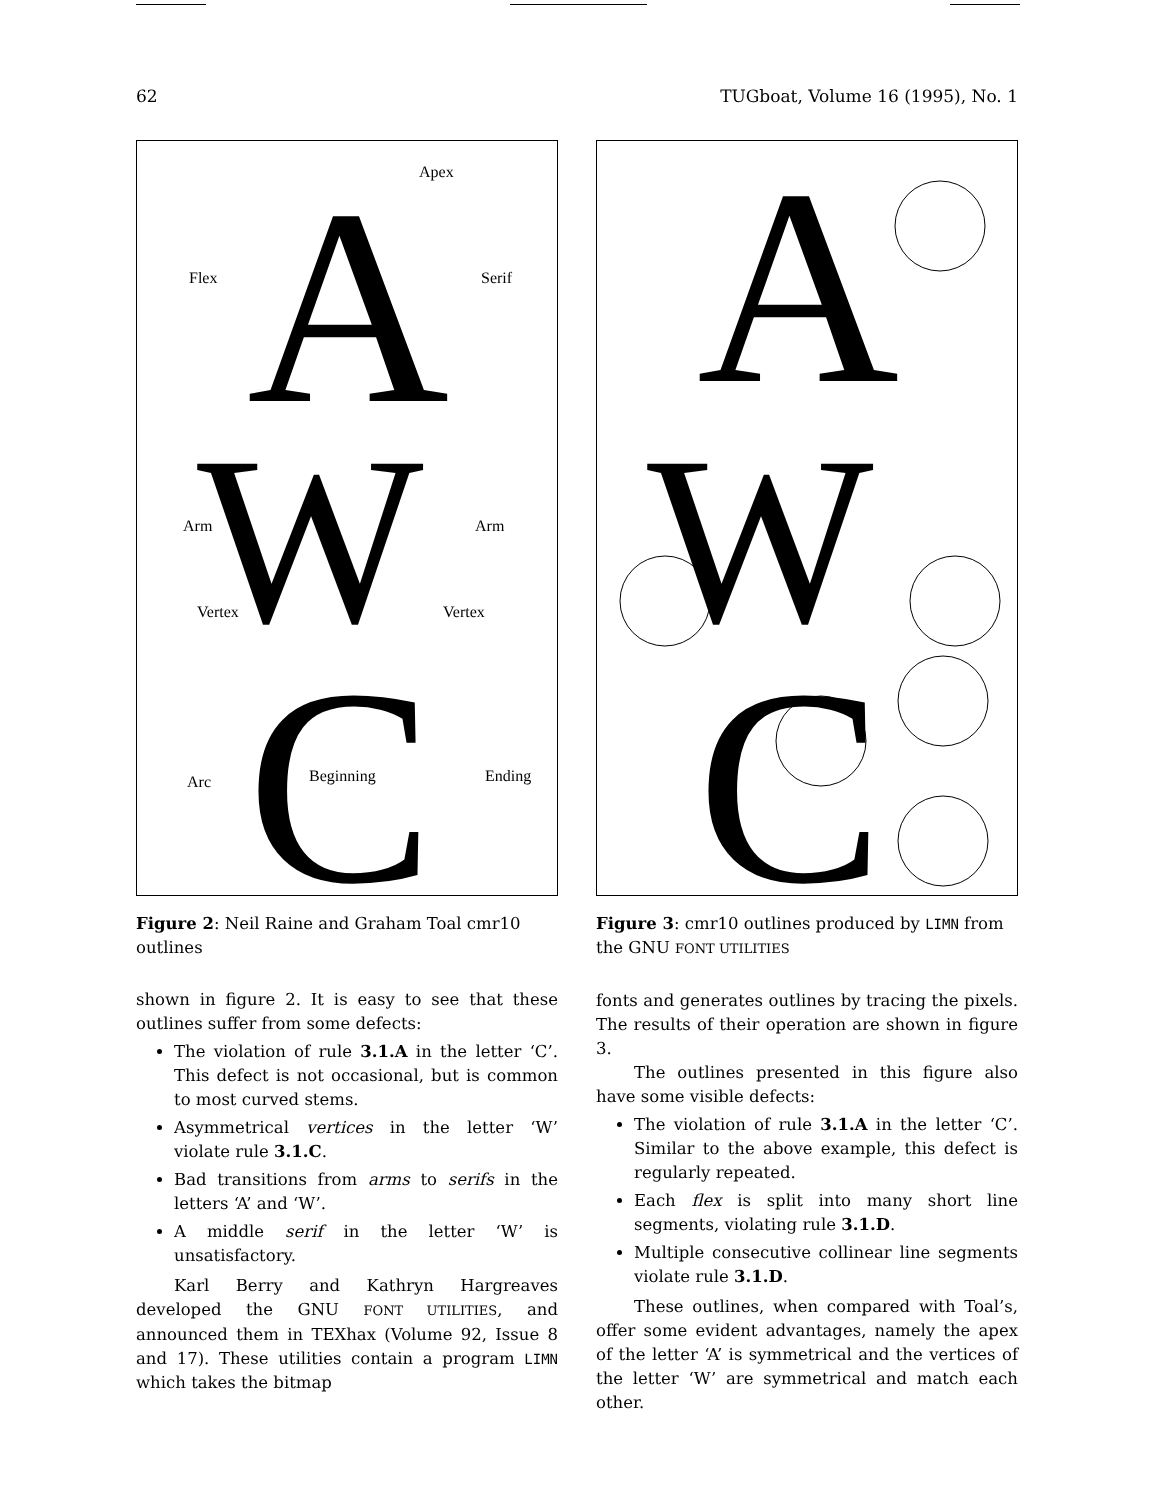62 TUGboat, Volume 16 (1995), No. 1
A
W
C
Apex
Flex
Serif
Arm
Arm
Vertex
Vertex
Arc
Beginning
Ending
Figure 2: Neil Raine and Graham Toal cmr10 outlines
shown in figure 2. It is easy to see that these outlines suffer from some defects:
The violation of rule 3.1.A in the letter ‘C’. This defect is not occasional, but is common to most curved stems.
Asymmetrical vertices in the letter ‘W’ violate rule 3.1.C.
Bad transitions from arms to serifs in the letters ‘A’ and ‘W’.
A middle serif in the letter ‘W’ is unsatisfactory.
Karl Berry and Kathryn Hargreaves developed the GNU FONT UTILITIES, and announced them in TEXhax (Volume 92, Issue 8 and 17). These utilities contain a program LIMN which takes the bitmap
A
W
C
Figure 3: cmr10 outlines produced by LIMN from the GNU FONT UTILITIES
fonts and generates outlines by tracing the pixels. The results of their operation are shown in figure 3.
The outlines presented in this figure also have some visible defects:
The violation of rule 3.1.A in the letter ‘C’. Similar to the above example, this defect is regularly repeated.
Each flex is split into many short line segments, violating rule 3.1.D.
Multiple consecutive collinear line segments violate rule 3.1.D.
These outlines, when compared with Toal’s, offer some evident advantages, namely the apex of the letter ‘A’ is symmetrical and the vertices of the letter ‘W’ are symmetrical and match each other.